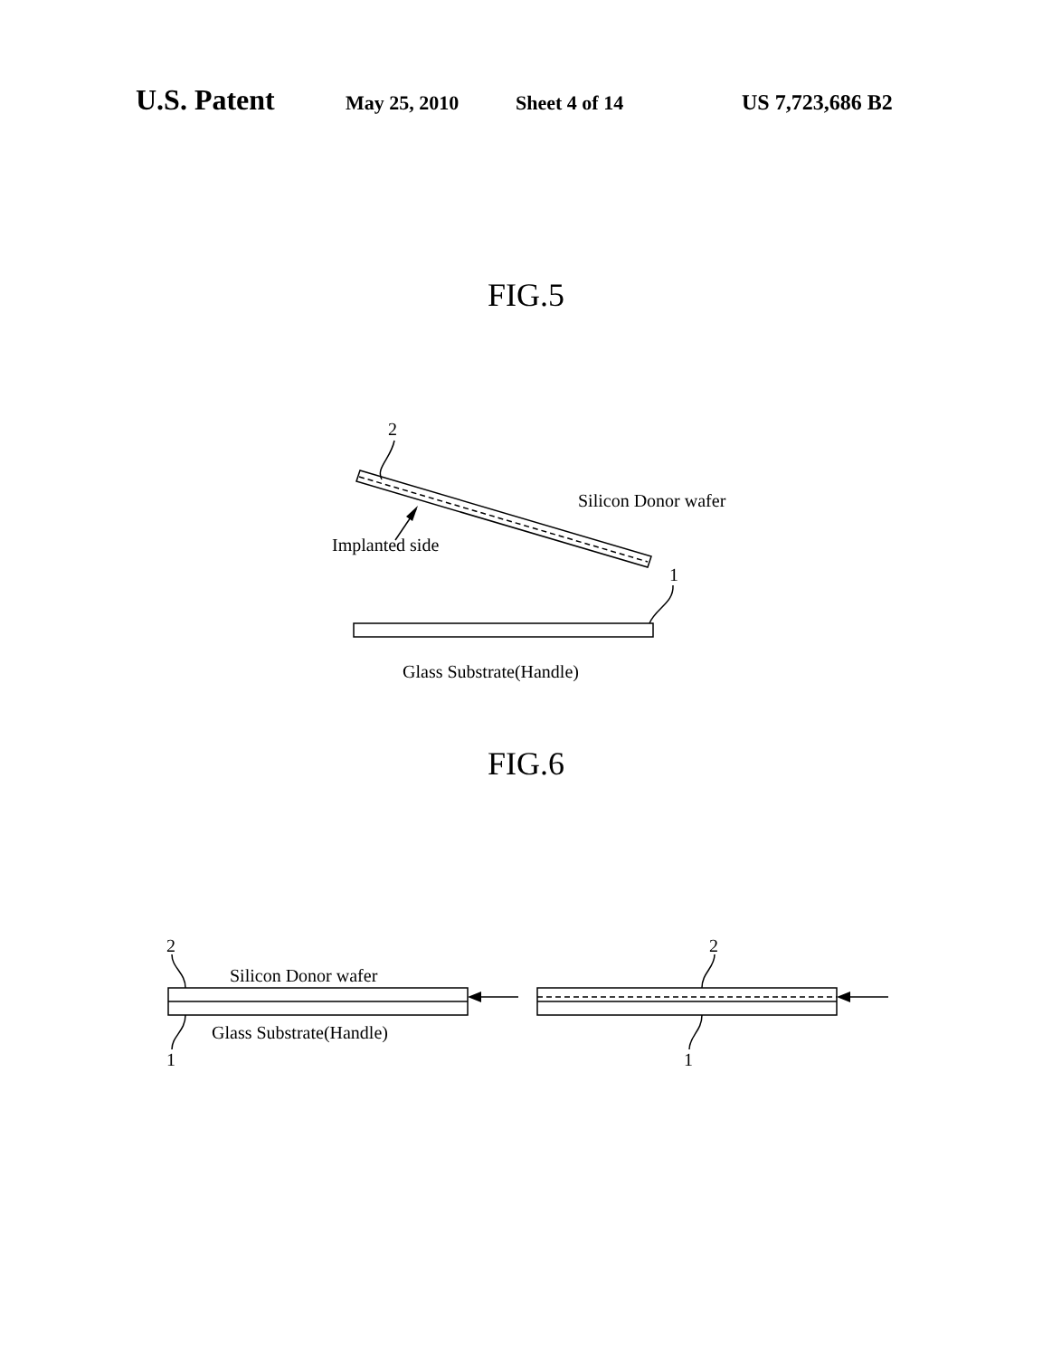U.S. Patent May 25, 2010 Sheet 4 of 14 US 7,723,686 B2
FIG.5
2
Silicon Donor wafer
Implanted side
1
Glass Substrate(Handle)
FIG.6
2
2
Silicon Donor wafer
Glass Substrate(Handle)
1
1